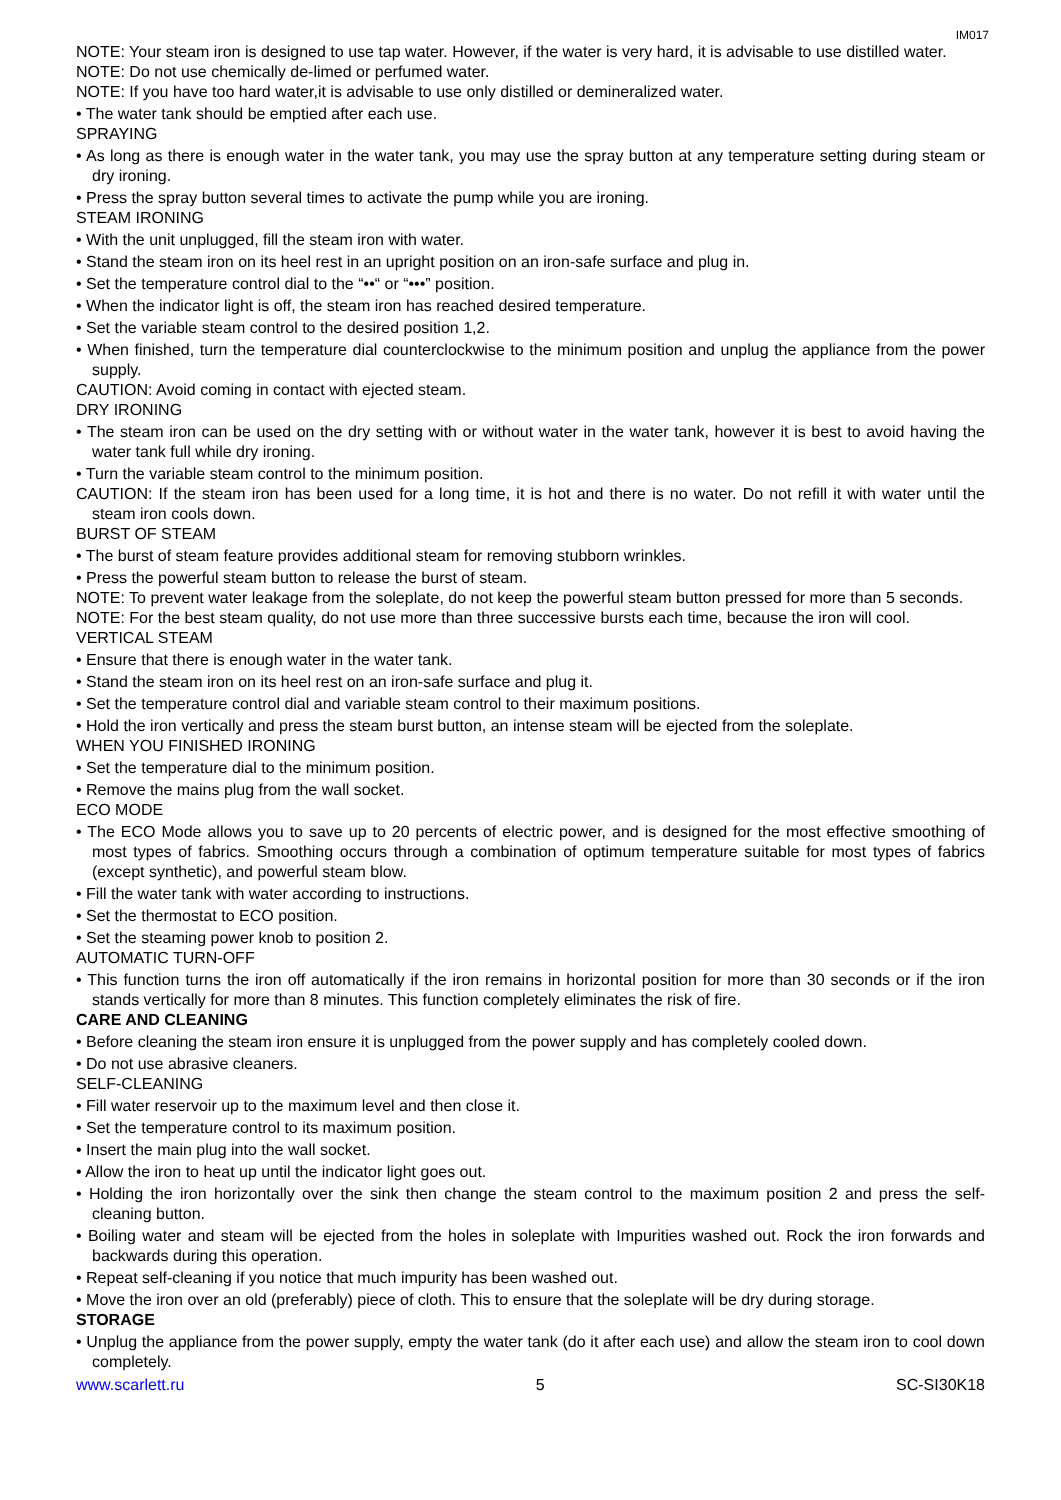IM017
NOTE: Your steam iron is designed to use tap water. However, if the water is very hard, it is advisable to use distilled water.
NOTE: Do not use chemically de-limed or perfumed water.
NOTE: If you have too hard water,it is advisable to use only distilled or demineralized water.
• The water tank should be emptied after each use.
SPRAYING
• As long as there is enough water in the water tank, you may use the spray button at any temperature setting during steam or dry ironing.
• Press the spray button several times to activate the pump while you are ironing.
STEAM IRONING
• With the unit unplugged, fill the steam iron with water.
• Stand the steam iron on its heel rest in an upright position on an iron-safe surface and plug in.
• Set the temperature control dial to the “••“ or “•••” position.
• When the indicator light is off, the steam iron has reached desired temperature.
• Set the variable steam control to the desired position 1,2.
• When finished, turn the temperature dial counterclockwise to the minimum position and unplug the appliance from the power supply.
CAUTION: Avoid coming in contact with ejected steam.
DRY IRONING
• The steam iron can be used on the dry setting with or without water in the water tank, however it is best to avoid having the water tank full while dry ironing.
• Turn the variable steam control to the minimum position.
CAUTION: If the steam iron has been used for a long time, it is hot and there is no water. Do not refill it with water until the steam iron cools down.
BURST OF STEAM
• The burst of steam feature provides additional steam for removing stubborn wrinkles.
• Press the powerful steam button to release the burst of steam.
NOTE: To prevent water leakage from the soleplate, do not keep the powerful steam button pressed for more than 5 seconds.
NOTE: For the best steam quality, do not use more than three successive bursts each time, because the iron will cool.
VERTICAL STEAM
• Ensure that there is enough water in the water tank.
• Stand the steam iron on its heel rest on an iron-safe surface and plug it.
• Set the temperature control dial and variable steam control to their maximum positions.
• Hold the iron vertically and press the steam burst button, an intense steam will be ejected from the soleplate.
WHEN YOU FINISHED IRONING
• Set the temperature dial to the minimum position.
• Remove the mains plug from the wall socket.
ECO MODE
• The ECO Mode allows you to save up to 20 percents of electric power, and is designed for the most effective smoothing of most types of fabrics. Smoothing occurs through a combination of optimum temperature suitable for most types of fabrics (except synthetic), and powerful steam blow.
• Fill the water tank with water according to instructions.
• Set the thermostat to ECO position.
• Set the steaming power knob to position 2.
AUTOMATIC TURN-OFF
• This function turns the iron off automatically if the iron remains in horizontal position for more than 30 seconds or if the iron stands vertically for more than 8 minutes. This function completely eliminates the risk of fire.
CARE AND CLEANING
• Before cleaning the steam iron ensure it is unplugged from the power supply and has completely cooled down.
• Do not use abrasive cleaners.
SELF-CLEANING
• Fill water reservoir up to the maximum level and then close it.
• Set the temperature control to its maximum position.
• Insert the main plug into the wall socket.
• Allow the iron to heat up until the indicator light goes out.
• Holding the iron horizontally over the sink then change the steam control to the maximum position 2 and press the self-cleaning button.
• Boiling water and steam will be ejected from the holes in soleplate with Impurities washed out. Rock the iron forwards and backwards during this operation.
• Repeat self-cleaning if you notice that much impurity has been washed out.
• Move the iron over an old (preferably) piece of cloth. This to ensure that the soleplate will be dry during storage.
STORAGE
• Unplug the appliance from the power supply, empty the water tank (do it after each use) and allow the steam iron to cool down completely.
www.scarlett.ru 5 SC-SI30K18